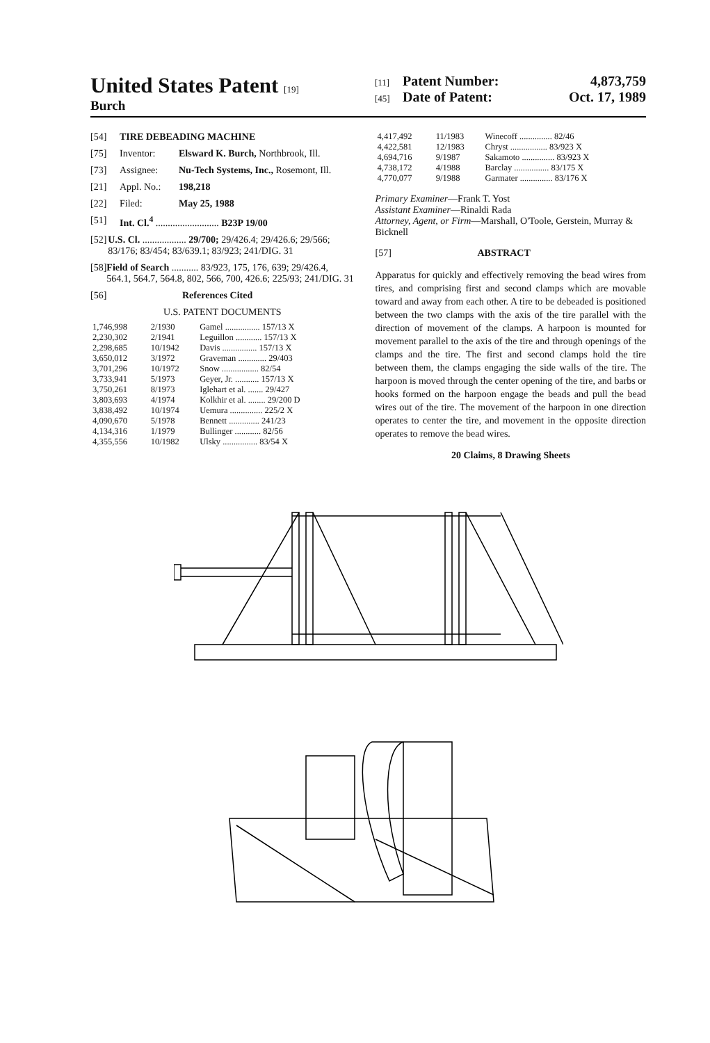United States Patent [19]
Burch
[11] Patent Number: 4,873,759
[45] Date of Patent: Oct. 17, 1989
[54] TIRE DEBEADING MACHINE
[75] Inventor: Elsward K. Burch, Northbrook, Ill.
[73] Assignee: Nu-Tech Systems, Inc., Rosemont, Ill.
[21] Appl. No.: 198,218
[22] Filed: May 25, 1988
[51] Int. Cl.<sup>4</sup> .......................... B23P 19/00
[52] U.S. Cl. .................. 29/700; 29/426.4; 29/426.6; 29/566; 83/176; 83/454; 83/639.1; 83/923; 241/DIG. 31
[58] Field of Search ........... 83/923, 175, 176, 639; 29/426.4, 564.1, 564.7, 564.8, 802, 566, 700, 426.6; 225/93; 241/DIG. 31
[56] References Cited
U.S. PATENT DOCUMENTS
| 1,746,998 | 2/1930 | Gamel ................ 157/13 X |
| 2,230,302 | 2/1941 | Leguillon ............ 157/13 X |
| 2,298,685 | 10/1942 | Davis ................ 157/13 X |
| 3,650,012 | 3/1972 | Graveman ............. 29/403 |
| 3,701,296 | 10/1972 | Snow ................. 82/54 |
| 3,733,941 | 5/1973 | Geyer, Jr. ........... 157/13 X |
| 3,750,261 | 8/1973 | Iglehart et al. ....... 29/427 |
| 3,803,693 | 4/1974 | Kolkhir et al. ........ 29/200 D |
| 3,838,492 | 10/1974 | Uemura ............... 225/2 X |
| 4,090,670 | 5/1978 | Bennett .............. 241/23 |
| 4,134,316 | 1/1979 | Bullinger ............ 82/56 |
| 4,355,556 | 10/1982 | Ulsky ................ 83/54 X |
| 4,417,492 | 11/1983 | Winecoff ............... 82/46 |
| 4,422,581 | 12/1983 | Chryst ................. 83/923 X |
| 4,694,716 | 9/1987 | Sakamoto ............... 83/923 X |
| 4,738,172 | 4/1988 | Barclay ................ 83/175 X |
| 4,770,077 | 9/1988 | Garmater ............... 83/176 X |
Primary Examiner—Frank T. Yost
Assistant Examiner—Rinaldi Rada
Attorney, Agent, or Firm—Marshall, O'Toole, Gerstein, Murray & Bicknell
[57] ABSTRACT
Apparatus for quickly and effectively removing the bead wires from tires, and comprising first and second clamps which are movable toward and away from each other. A tire to be debeaded is positioned between the two clamps with the axis of the tire parallel with the direction of movement of the clamps. A harpoon is mounted for movement parallel to the axis of the tire and through openings of the clamps and the tire. The first and second clamps hold the tire between them, the clamps engaging the side walls of the tire. The harpoon is moved through the center opening of the tire, and barbs or hooks formed on the harpoon engage the beads and pull the bead wires out of the tire. The movement of the harpoon in one direction operates to center the tire, and movement in the opposite direction operates to remove the bead wires.
20 Claims, 8 Drawing Sheets